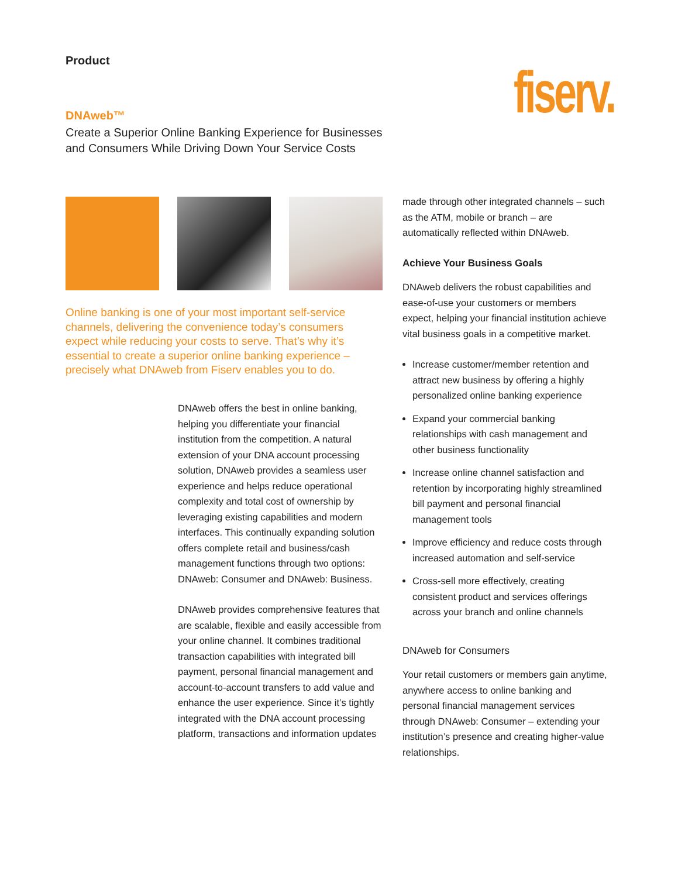Product fiserv.
DNAweb™
Create a Superior Online Banking Experience for Businesses
and Consumers While Driving Down Your Service Costs
Online banking is one of your most important self-service channels, delivering the convenience today’s consumers expect while reducing your costs to serve. That’s why it’s essential to create a superior online banking experience – precisely what DNAweb from Fiserv enables you to do.
DNAweb offers the best in online banking, helping you differentiate your financial institution from the competition. A natural extension of your DNA account processing solution, DNAweb provides a seamless user experience and helps reduce operational complexity and total cost of ownership by leveraging existing capabilities and modern interfaces. This continually expanding solution offers complete retail and business/cash management functions through two options: DNAweb: Consumer and DNAweb: Business.
DNAweb provides comprehensive features that are scalable, flexible and easily accessible from your online channel. It combines traditional transaction capabilities with integrated bill payment, personal financial management and account-to-account transfers to add value and enhance the user experience. Since it’s tightly integrated with the DNA account processing platform, transactions and information updates
made through other integrated channels – such as the ATM, mobile or branch – are automatically reflected within DNAweb.
Achieve Your Business Goals
DNAweb delivers the robust capabilities and ease-of-use your customers or members expect, helping your financial institution achieve vital business goals in a competitive market.
Increase customer/member retention and attract new business by offering a highly personalized online banking experience
Expand your commercial banking relationships with cash management and other business functionality
Increase online channel satisfaction and retention by incorporating highly streamlined bill payment and personal financial management tools
Improve efficiency and reduce costs through increased automation and self-service
Cross-sell more effectively, creating consistent product and services offerings across your branch and online channels
DNAweb for Consumers
Your retail customers or members gain anytime, anywhere access to online banking and personal financial management services through DNAweb: Consumer – extending your institution’s presence and creating higher-value relationships.